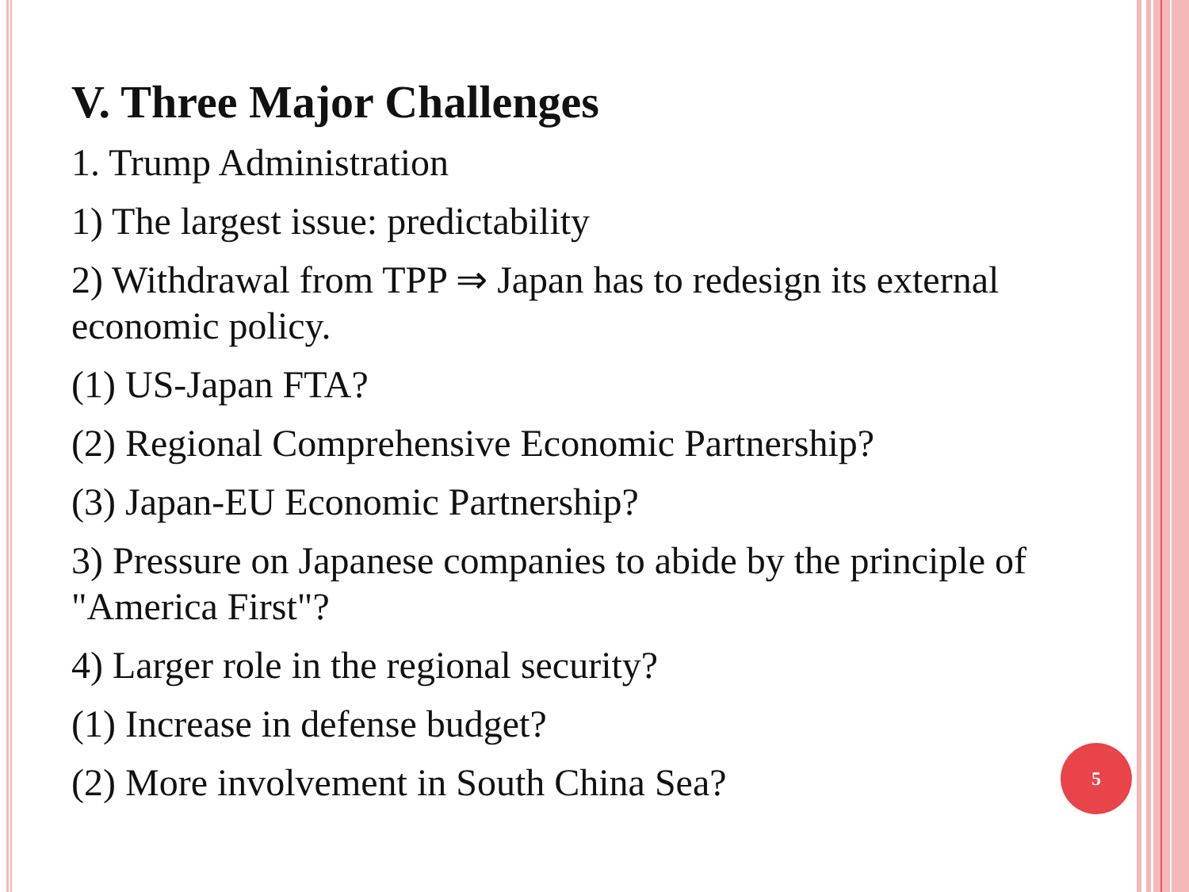V. Three Major Challenges
1. Trump Administration
1) The largest issue: predictability
2) Withdrawal from TPP ⇒ Japan has to redesign its external economic policy.
(1) US-Japan FTA?
(2) Regional Comprehensive Economic Partnership?
(3) Japan-EU Economic Partnership?
3) Pressure on Japanese companies to abide by the principle of "America First"?
4) Larger role in the regional security?
(1) Increase in defense budget?
(2) More involvement in South China Sea?
5